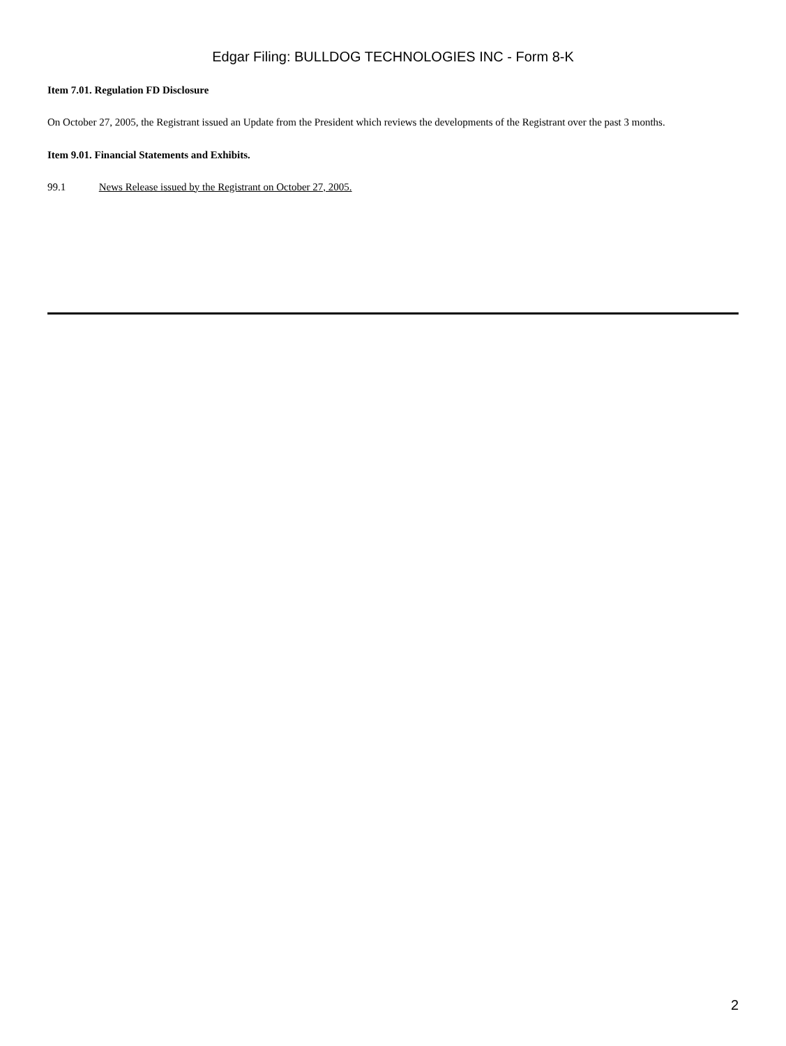Edgar Filing: BULLDOG TECHNOLOGIES INC - Form 8-K
Item 7.01. Regulation FD Disclosure
On October 27, 2005, the Registrant issued an Update from the President which reviews the developments of the Registrant over the past 3 months.
Item 9.01. Financial Statements and Exhibits.
99.1 News Release issued by the Registrant on October 27, 2005.
2